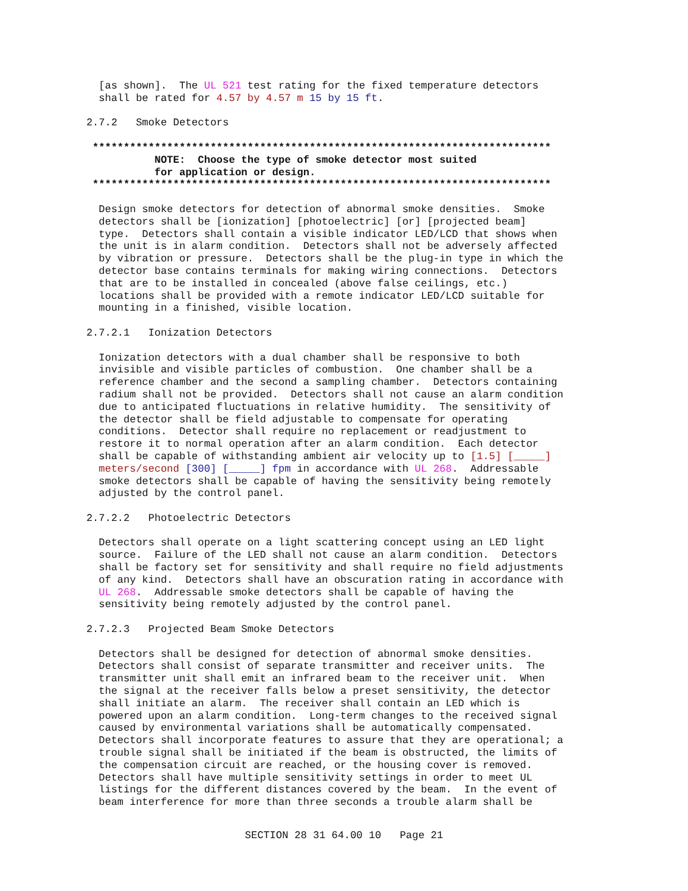[as shown].  The UL 521 test rating for the fixed temperature detectors
   shall be rated for 4.57 by 4.57 m 15 by 15 ft.

 2.7.2   Smoke Detectors

  **************************************************************************
            NOTE:  Choose the type of smoke detector most suited
            for application or design.
  **************************************************************************

   Design smoke detectors for detection of abnormal smoke densities.  Smoke
   detectors shall be [ionization] [photoelectric] [or] [projected beam]
   type.  Detectors shall contain a visible indicator LED/LCD that shows when
   the unit is in alarm condition.  Detectors shall not be adversely affected
   by vibration or pressure.  Detectors shall be the plug-in type in which the
   detector base contains terminals for making wiring connections.  Detectors
   that are to be installed in concealed (above false ceilings, etc.)
   locations shall be provided with a remote indicator LED/LCD suitable for
   mounting in a finished, visible location.

 2.7.2.1   Ionization Detectors

   Ionization detectors with a dual chamber shall be responsive to both
   invisible and visible particles of combustion.  One chamber shall be a
   reference chamber and the second a sampling chamber.  Detectors containing
   radium shall not be provided.  Detectors shall not cause an alarm condition
   due to anticipated fluctuations in relative humidity.  The sensitivity of
   the detector shall be field adjustable to compensate for operating
   conditions.  Detector shall require no replacement or readjustment to
   restore it to normal operation after an alarm condition.  Each detector
   shall be capable of withstanding ambient air velocity up to [1.5] [_____]
   meters/second [300] [_____] fpm in accordance with UL 268.  Addressable
   smoke detectors shall be capable of having the sensitivity being remotely
   adjusted by the control panel.

 2.7.2.2   Photoelectric Detectors

   Detectors shall operate on a light scattering concept using an LED light
   source.  Failure of the LED shall not cause an alarm condition.  Detectors
   shall be factory set for sensitivity and shall require no field adjustments
   of any kind.  Detectors shall have an obscuration rating in accordance with
   UL 268.  Addressable smoke detectors shall be capable of having the
   sensitivity being remotely adjusted by the control panel.

 2.7.2.3   Projected Beam Smoke Detectors

   Detectors shall be designed for detection of abnormal smoke densities.
   Detectors shall consist of separate transmitter and receiver units.  The
   transmitter unit shall emit an infrared beam to the receiver unit.  When
   the signal at the receiver falls below a preset sensitivity, the detector
   shall initiate an alarm.  The receiver shall contain an LED which is
   powered upon an alarm condition.  Long-term changes to the received signal
   caused by environmental variations shall be automatically compensated.
   Detectors shall incorporate features to assure that they are operational; a
   trouble signal shall be initiated if the beam is obstructed, the limits of
   the compensation circuit are reached, or the housing cover is removed.
   Detectors shall have multiple sensitivity settings in order to meet UL
   listings for the different distances covered by the beam.  In the event of
   beam interference for more than three seconds a trouble alarm shall be
SECTION 28 31 64.00 10   Page 21